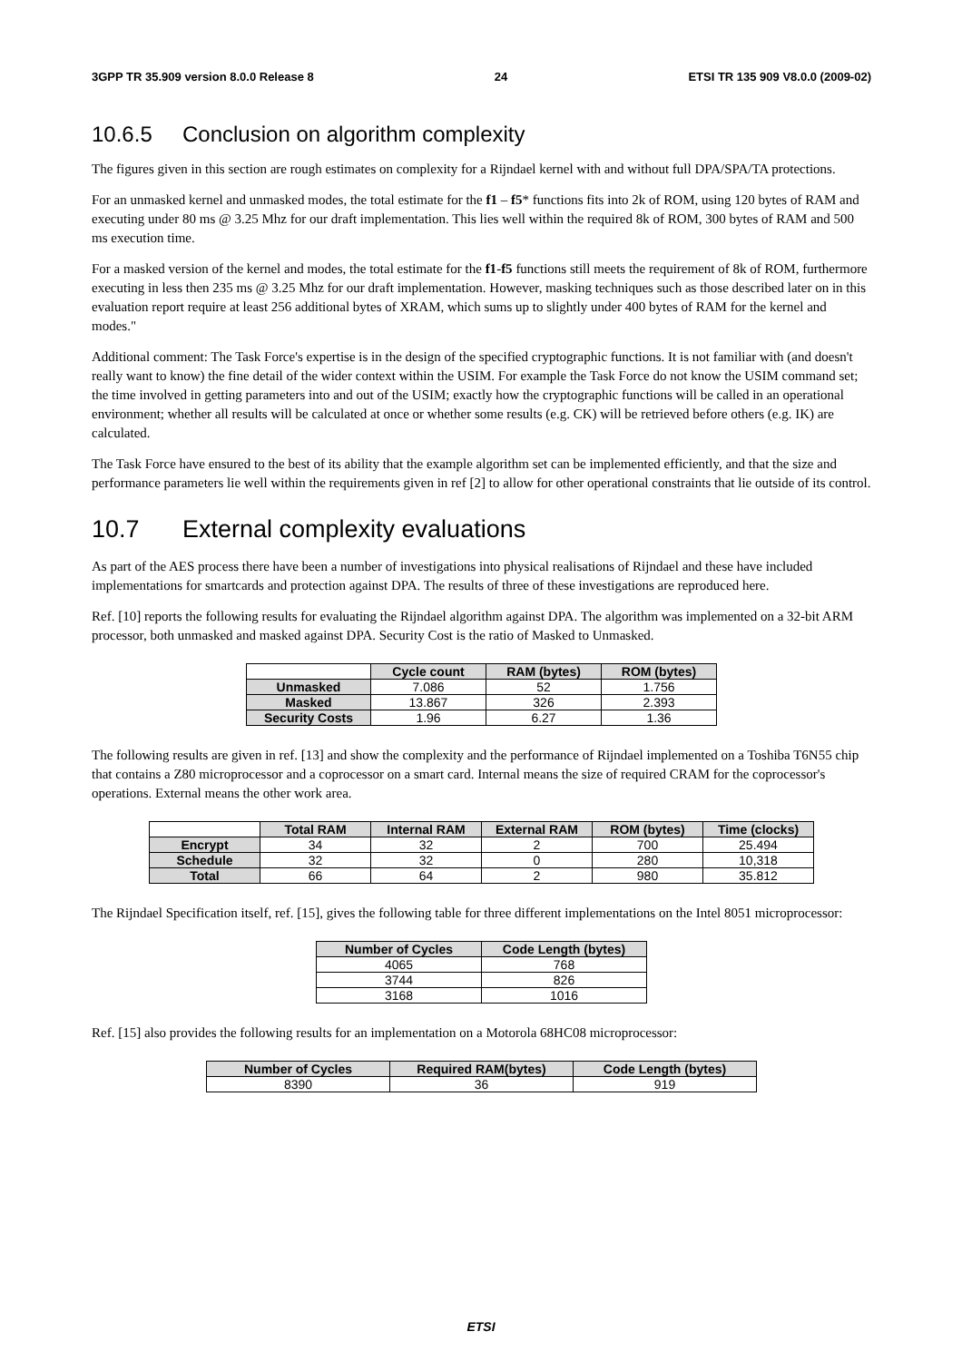3GPP TR 35.909 version 8.0.0 Release 8 24 ETSI TR 135 909 V8.0.0 (2009-02)
10.6.5 Conclusion on algorithm complexity
The figures given in this section are rough estimates on complexity for a Rijndael kernel with and without full DPA/SPA/TA protections.
For an unmasked kernel and unmasked modes, the total estimate for the f1 – f5* functions fits into 2k of ROM, using 120 bytes of RAM and executing under 80 ms @ 3.25 Mhz for our draft implementation. This lies well within the required 8k of ROM, 300 bytes of RAM and 500 ms execution time.
For a masked version of the kernel and modes, the total estimate for the f1-f5 functions still meets the requirement of 8k of ROM, furthermore executing in less then 235 ms @ 3.25 Mhz for our draft implementation. However, masking techniques such as those described later on in this evaluation report require at least 256 additional bytes of XRAM, which sums up to slightly under 400 bytes of RAM for the kernel and modes."
Additional comment: The Task Force's expertise is in the design of the specified cryptographic functions. It is not familiar with (and doesn't really want to know) the fine detail of the wider context within the USIM. For example the Task Force do not know the USIM command set; the time involved in getting parameters into and out of the USIM; exactly how the cryptographic functions will be called in an operational environment; whether all results will be calculated at once or whether some results (e.g. CK) will be retrieved before others (e.g. IK) are calculated.
The Task Force have ensured to the best of its ability that the example algorithm set can be implemented efficiently, and that the size and performance parameters lie well within the requirements given in ref [2] to allow for other operational constraints that lie outside of its control.
10.7 External complexity evaluations
As part of the AES process there have been a number of investigations into physical realisations of Rijndael and these have included implementations for smartcards and protection against DPA. The results of three of these investigations are reproduced here.
Ref. [10] reports the following results for evaluating the Rijndael algorithm against DPA. The algorithm was implemented on a 32-bit ARM processor, both unmasked and masked against DPA. Security Cost is the ratio of Masked to Unmasked.
| | Cycle count | RAM (bytes) | ROM (bytes) |
| --- | --- | --- | --- |
| Unmasked | 7.086 | 52 | 1.756 |
| Masked | 13.867 | 326 | 2.393 |
| Security Costs | 1.96 | 6.27 | 1.36 |
The following results are given in ref. [13] and show the complexity and the performance of Rijndael implemented on a Toshiba T6N55 chip that contains a Z80 microprocessor and a coprocessor on a smart card. Internal means the size of required CRAM for the coprocessor's operations. External means the other work area.
| | Total RAM | Internal RAM | External RAM | ROM (bytes) | Time (clocks) |
| --- | --- | --- | --- | --- | --- |
| Encrypt | 34 | 32 | 2 | 700 | 25.494 |
| Schedule | 32 | 32 | 0 | 280 | 10,318 |
| Total | 66 | 64 | 2 | 980 | 35.812 |
The Rijndael Specification itself, ref. [15], gives the following table for three different implementations on the Intel 8051 microprocessor:
| Number of Cycles | Code Length (bytes) |
| --- | --- |
| 4065 | 768 |
| 3744 | 826 |
| 3168 | 1016 |
Ref. [15] also provides the following results for an implementation on a Motorola 68HC08 microprocessor:
| Number of Cycles | Required RAM(bytes) | Code Length (bytes) |
| --- | --- | --- |
| 8390 | 36 | 919 |
ETSI